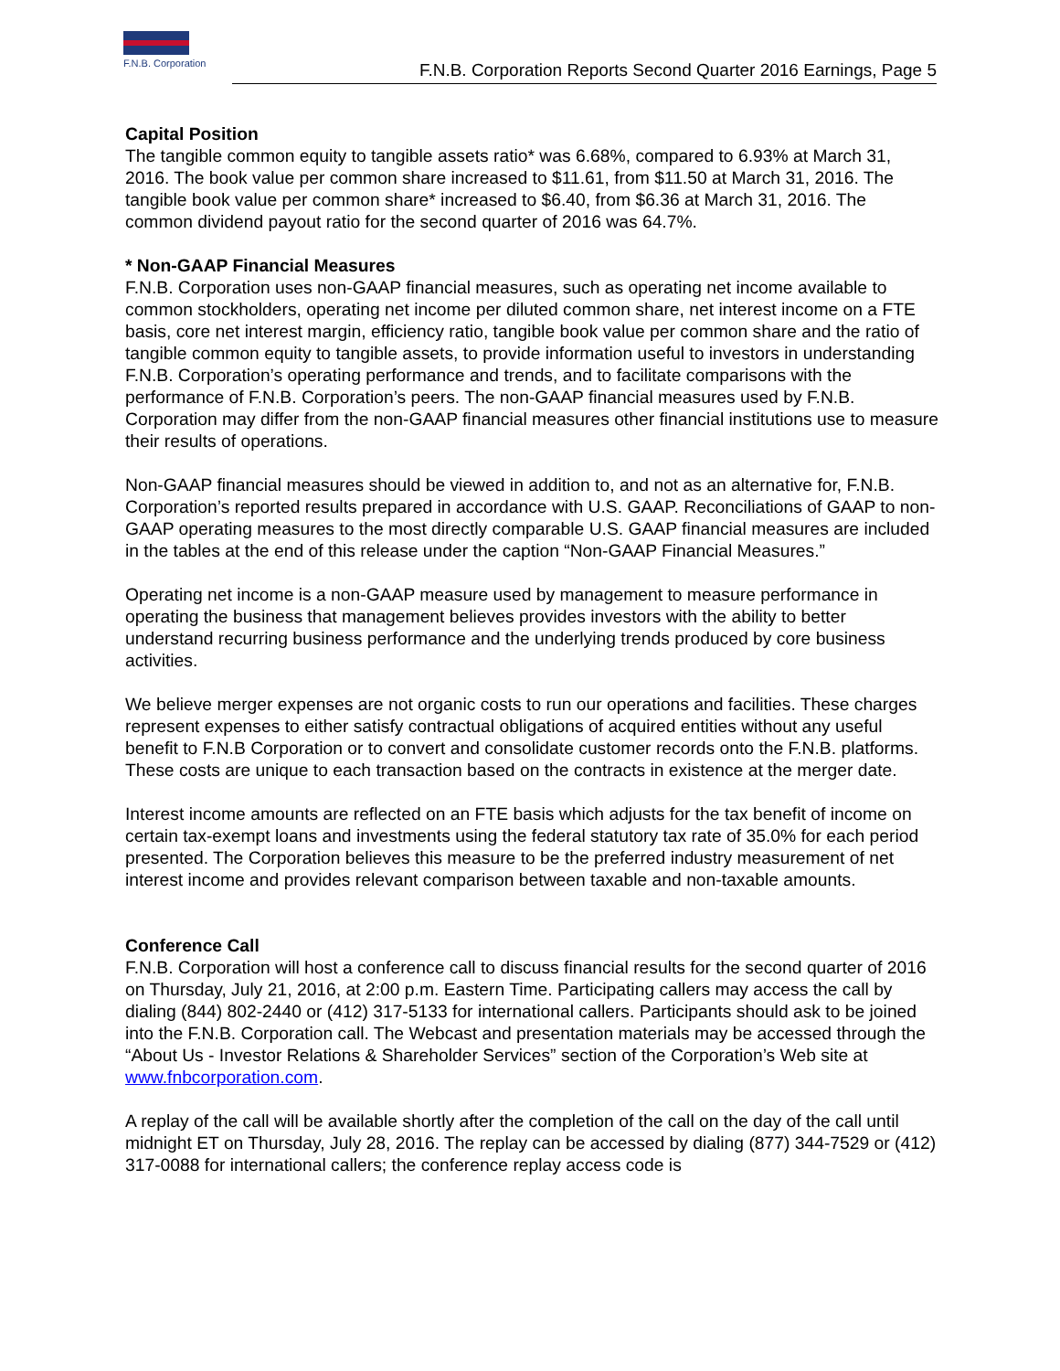F.N.B. Corporation
F.N.B. Corporation Reports Second Quarter 2016 Earnings, Page 5
Capital Position
The tangible common equity to tangible assets ratio* was 6.68%, compared to 6.93% at March 31, 2016. The book value per common share increased to $11.61, from $11.50 at March 31, 2016. The tangible book value per common share* increased to $6.40, from $6.36 at March 31, 2016. The common dividend payout ratio for the second quarter of 2016 was 64.7%.
* Non-GAAP Financial Measures
F.N.B. Corporation uses non-GAAP financial measures, such as operating net income available to common stockholders, operating net income per diluted common share, net interest income on a FTE basis, core net interest margin, efficiency ratio, tangible book value per common share and the ratio of tangible common equity to tangible assets, to provide information useful to investors in understanding F.N.B. Corporation’s operating performance and trends, and to facilitate comparisons with the performance of F.N.B. Corporation’s peers. The non-GAAP financial measures used by F.N.B. Corporation may differ from the non-GAAP financial measures other financial institutions use to measure their results of operations.
Non-GAAP financial measures should be viewed in addition to, and not as an alternative for, F.N.B. Corporation’s reported results prepared in accordance with U.S. GAAP. Reconciliations of GAAP to non-GAAP operating measures to the most directly comparable U.S. GAAP financial measures are included in the tables at the end of this release under the caption “Non-GAAP Financial Measures.”
Operating net income is a non-GAAP measure used by management to measure performance in operating the business that management believes provides investors with the ability to better understand recurring business performance and the underlying trends produced by core business activities.
We believe merger expenses are not organic costs to run our operations and facilities. These charges represent expenses to either satisfy contractual obligations of acquired entities without any useful benefit to F.N.B Corporation or to convert and consolidate customer records onto the F.N.B. platforms. These costs are unique to each transaction based on the contracts in existence at the merger date.
Interest income amounts are reflected on an FTE basis which adjusts for the tax benefit of income on certain tax-exempt loans and investments using the federal statutory tax rate of 35.0% for each period presented. The Corporation believes this measure to be the preferred industry measurement of net interest income and provides relevant comparison between taxable and non-taxable amounts.
Conference Call
F.N.B. Corporation will host a conference call to discuss financial results for the second quarter of 2016 on Thursday, July 21, 2016, at 2:00 p.m. Eastern Time. Participating callers may access the call by dialing (844) 802-2440 or (412) 317-5133 for international callers. Participants should ask to be joined into the F.N.B. Corporation call. The Webcast and presentation materials may be accessed through the “About Us - Investor Relations & Shareholder Services” section of the Corporation’s Web site at www.fnbcorporation.com.
A replay of the call will be available shortly after the completion of the call on the day of the call until midnight ET on Thursday, July 28, 2016. The replay can be accessed by dialing (877) 344-7529 or (412) 317-0088 for international callers; the conference replay access code is